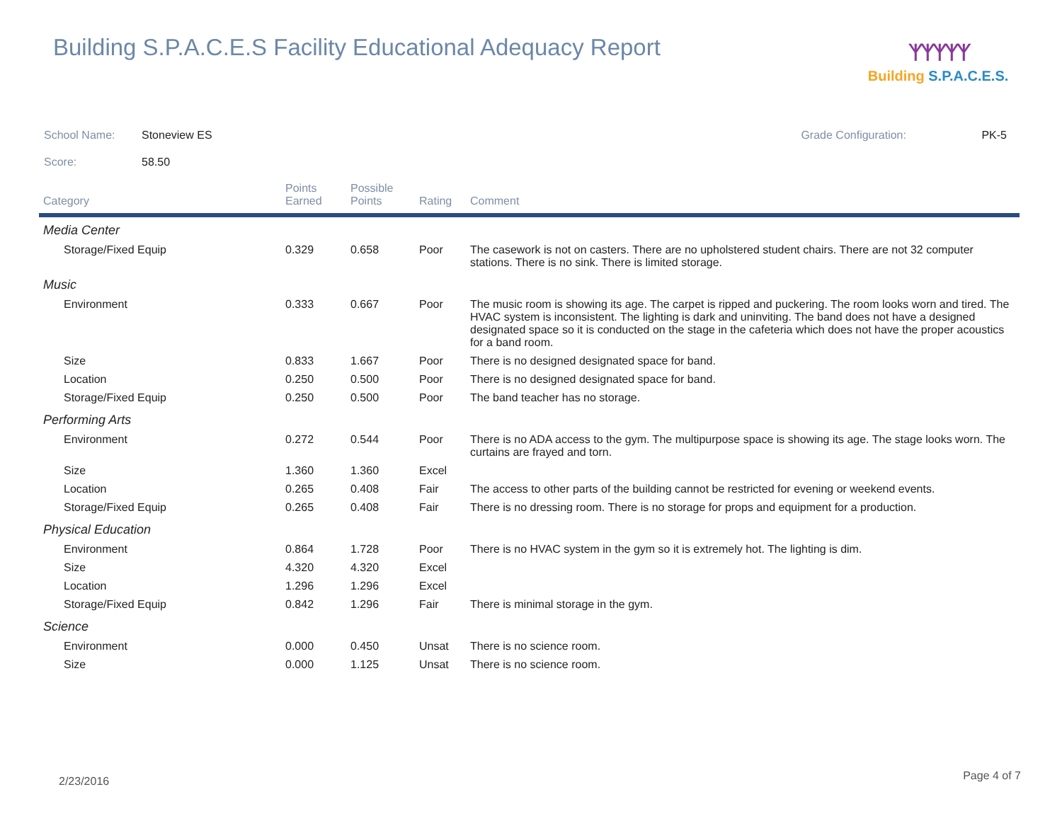Building S.P.A.C.E.S Facility Educational Adequacy Report
ᛉᛉᛉᛉᛉ
Building S.P.A.C.E.S.
School Name: Stoneview ES Grade Configuration: PK-5
Score: 58.50
| Category | Points Earned | Possible Points | Rating | Comment |
| --- | --- | --- | --- | --- |
| Media Center | | | | |
| Storage/Fixed Equip | 0.329 | 0.658 | Poor | The casework is not on casters. There are no upholstered student chairs. There are not 32 computer stations. There is no sink. There is limited storage. |
| Music | | | | |
| Environment | 0.333 | 0.667 | Poor | The music room is showing its age. The carpet is ripped and puckering. The room looks worn and tired. The HVAC system is inconsistent. The lighting is dark and uninviting. The band does not have a designed designated space so it is conducted on the stage in the cafeteria which does not have the proper acoustics for a band room. |
| Size | 0.833 | 1.667 | Poor | There is no designed designated space for band. |
| Location | 0.250 | 0.500 | Poor | There is no designed designated space for band. |
| Storage/Fixed Equip | 0.250 | 0.500 | Poor | The band teacher has no storage. |
| Performing Arts | | | | |
| Environment | 0.272 | 0.544 | Poor | There is no ADA access to the gym. The multipurpose space is showing its age. The stage looks worn. The curtains are frayed and torn. |
| Size | 1.360 | 1.360 | Excel | |
| Location | 0.265 | 0.408 | Fair | The access to other parts of the building cannot be restricted for evening or weekend events. |
| Storage/Fixed Equip | 0.265 | 0.408 | Fair | There is no dressing room. There is no storage for props and equipment for a production. |
| Physical Education | | | | |
| Environment | 0.864 | 1.728 | Poor | There is no HVAC system in the gym so it is extremely hot. The lighting is dim. |
| Size | 4.320 | 4.320 | Excel | |
| Location | 1.296 | 1.296 | Excel | |
| Storage/Fixed Equip | 0.842 | 1.296 | Fair | There is minimal storage in the gym. |
| Science | | | | |
| Environment | 0.000 | 0.450 | Unsat | There is no science room. |
| Size | 0.000 | 1.125 | Unsat | There is no science room. |
2/23/2016 Page 4 of 7